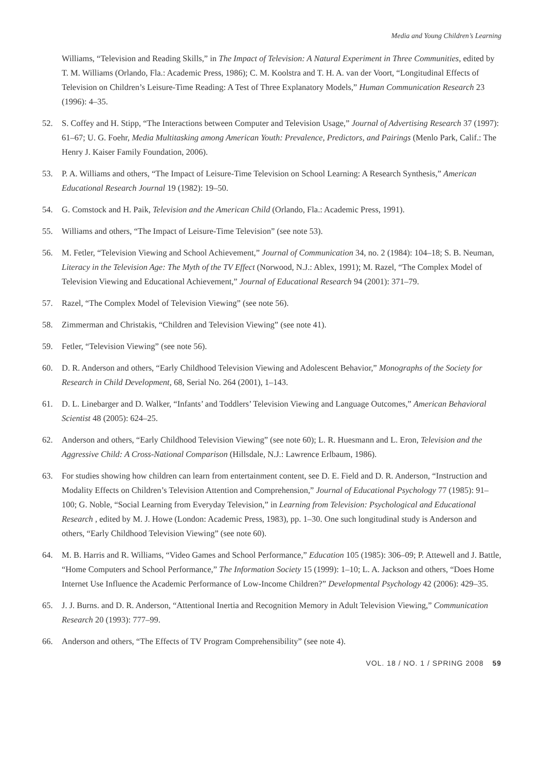Media and Young Children’s Learning
Williams, “Television and Reading Skills,” in The Impact of Television: A Natural Experiment in Three Communities, edited by T. M. Williams (Orlando, Fla.: Academic Press, 1986); C. M. Koolstra and T. H. A. van der Voort, “Longitudinal Effects of Television on Children’s Leisure-Time Reading: A Test of Three Explanatory Models,” Human Communication Research 23 (1996): 4–35.
52. S. Coffey and H. Stipp, “The Interactions between Computer and Television Usage,” Journal of Advertising Research 37 (1997): 61–67; U. G. Foehr, Media Multitasking among American Youth: Prevalence, Predictors, and Pairings (Menlo Park, Calif.: The Henry J. Kaiser Family Foundation, 2006).
53. P. A. Williams and others, “The Impact of Leisure-Time Television on School Learning: A Research Synthesis,” American Educational Research Journal 19 (1982): 19–50.
54. G. Comstock and H. Paik, Television and the American Child (Orlando, Fla.: Academic Press, 1991).
55. Williams and others, “The Impact of Leisure-Time Television” (see note 53).
56. M. Fetler, “Television Viewing and School Achievement,” Journal of Communication 34, no. 2 (1984): 104–18; S. B. Neuman, Literacy in the Television Age: The Myth of the TV Effect (Norwood, N.J.: Ablex, 1991); M. Razel, “The Complex Model of Television Viewing and Educational Achievement,” Journal of Educational Research 94 (2001): 371–79.
57. Razel, “The Complex Model of Television Viewing” (see note 56).
58. Zimmerman and Christakis, “Children and Television Viewing” (see note 41).
59. Fetler, “Television Viewing” (see note 56).
60. D. R. Anderson and others, “Early Childhood Television Viewing and Adolescent Behavior,” Monographs of the Society for Research in Child Development, 68, Serial No. 264 (2001), 1–143.
61. D. L. Linebarger and D. Walker, “Infants’ and Toddlers’ Television Viewing and Language Outcomes,” American Behavioral Scientist 48 (2005): 624–25.
62. Anderson and others, “Early Childhood Television Viewing” (see note 60); L. R. Huesmann and L. Eron, Television and the Aggressive Child: A Cross-National Comparison (Hillsdale, N.J.: Lawrence Erlbaum, 1986).
63. For studies showing how children can learn from entertainment content, see D. E. Field and D. R. Anderson, “Instruction and Modality Effects on Children’s Television Attention and Comprehension,” Journal of Educational Psychology 77 (1985): 91–100; G. Noble, “Social Learning from Everyday Television,” in Learning from Television: Psychological and Educational Research , edited by M. J. Howe (London: Academic Press, 1983), pp. 1–30. One such longitudinal study is Anderson and others, “Early Childhood Television Viewing” (see note 60).
64. M. B. Harris and R. Williams, “Video Games and School Performance,” Education 105 (1985): 306–09; P. Attewell and J. Battle, “Home Computers and School Performance,” The Information Society 15 (1999): 1–10; L. A. Jackson and others, “Does Home Internet Use Influence the Academic Performance of Low-Income Children?” Developmental Psychology 42 (2006): 429–35.
65. J. J. Burns. and D. R. Anderson, “Attentional Inertia and Recognition Memory in Adult Television Viewing,” Communication Research 20 (1993): 777–99.
66. Anderson and others, “The Effects of TV Program Comprehensibility” (see note 4).
VOL. 18 / NO. 1 / SPRING 2008 59